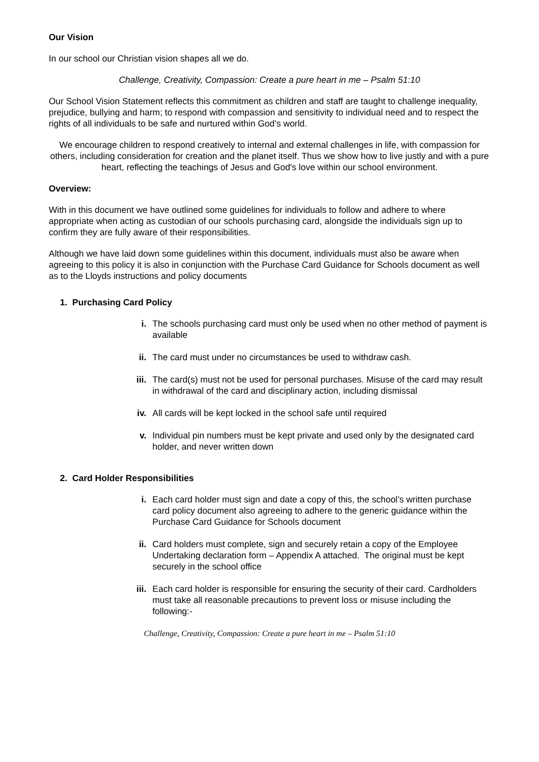Our Vision
In our school our Christian vision shapes all we do.
Challenge, Creativity, Compassion: Create a pure heart in me – Psalm 51:10
Our School Vision Statement reflects this commitment as children and staff are taught to challenge inequality, prejudice, bullying and harm; to respond with compassion and sensitivity to individual need and to respect the rights of all individuals to be safe and nurtured within God’s world.
We encourage children to respond creatively to internal and external challenges in life, with compassion for others, including consideration for creation and the planet itself. Thus we show how to live justly and with a pure heart, reflecting the teachings of Jesus and God's love within our school environment.
Overview:
With in this document we have outlined some guidelines for individuals to follow and adhere to where appropriate when acting as custodian of our schools purchasing card, alongside the individuals sign up to confirm they are fully aware of their responsibilities.
Although we have laid down some guidelines within this document, individuals must also be aware when agreeing to this policy it is also in conjunction with the Purchase Card Guidance for Schools document as well as to the Lloyds instructions and policy documents
1. Purchasing Card Policy
i. The schools purchasing card must only be used when no other method of payment is available
ii. The card must under no circumstances be used to withdraw cash.
iii. The card(s) must not be used for personal purchases. Misuse of the card may result in withdrawal of the card and disciplinary action, including dismissal
iv. All cards will be kept locked in the school safe until required
v. Individual pin numbers must be kept private and used only by the designated card holder, and never written down
2. Card Holder Responsibilities
i. Each card holder must sign and date a copy of this, the school’s written purchase card policy document also agreeing to adhere to the generic guidance within the Purchase Card Guidance for Schools document
ii. Card holders must complete, sign and securely retain a copy of the Employee Undertaking declaration form – Appendix A attached. The original must be kept securely in the school office
iii. Each card holder is responsible for ensuring the security of their card. Cardholders must take all reasonable precautions to prevent loss or misuse including the following:-
Challenge, Creativity, Compassion: Create a pure heart in me – Psalm 51:10